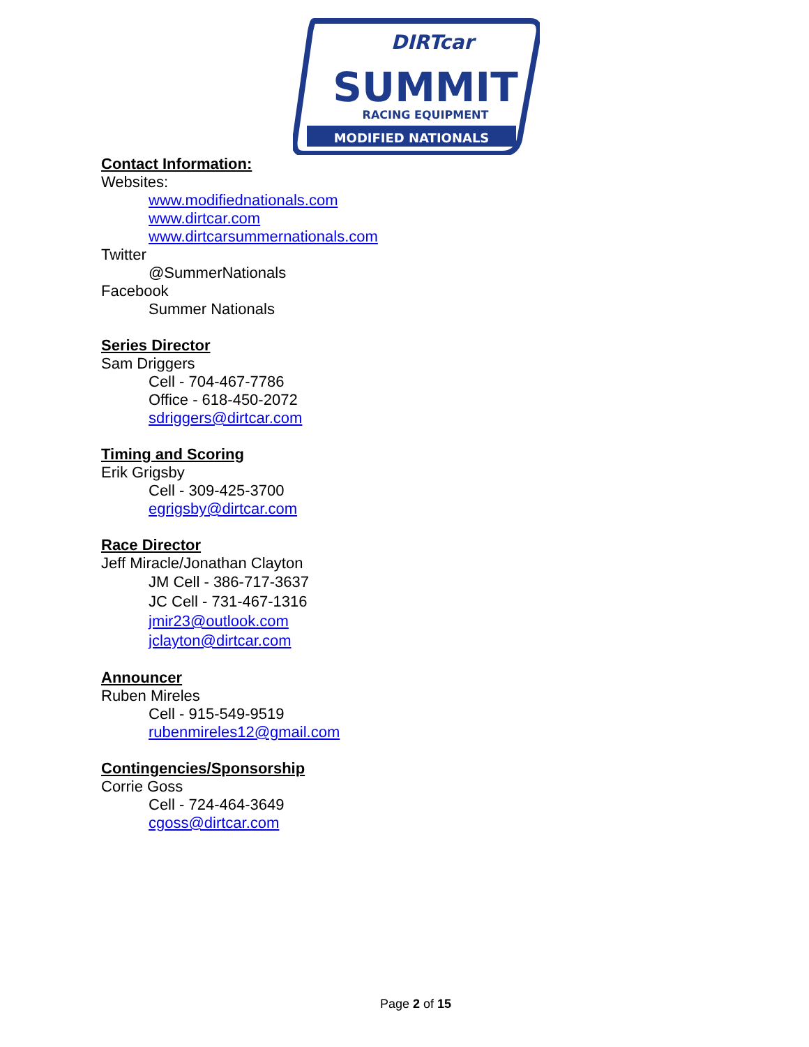MODIFIED NATIONALS
SUMMIT
DIRTcar
RACING EQUIPMENT
Contact Information:
Websites:
www.modifiednationals.com
www.dirtcar.com
www.dirtcarsummernationals.com
Twitter
@SummerNationals
Facebook
Summer Nationals
Series Director
Sam Driggers
Cell - 704-467-7786
Office - 618-450-2072
sdriggers@dirtcar.com
Timing and Scoring
Erik Grigsby
Cell - 309-425-3700
egrigsby@dirtcar.com
Race Director
Jeff Miracle/Jonathan Clayton
JM Cell - 386-717-3637
JC Cell - 731-467-1316
jmir23@outlook.com
jclayton@dirtcar.com
Announcer
Ruben Mireles
Cell - 915-549-9519
rubenmireles12@gmail.com
Contingencies/Sponsorship
Corrie Goss
Cell - 724-464-3649
cgoss@dirtcar.com
Page 2 of 15